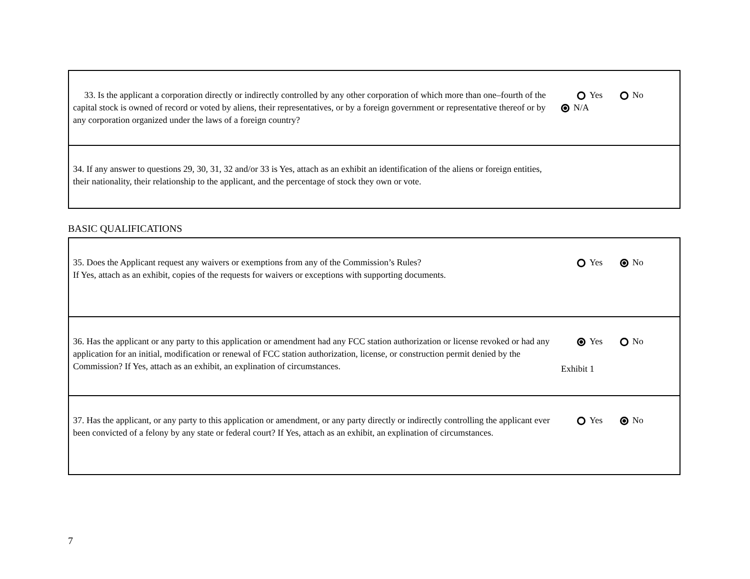| 33. Is the applicant a corporation directly or indirectly controlled by any other corporation of which more than one–fourth of the capital stock is owned of record or voted by aliens, their representatives, or by a foreign government or representative thereof or by any corporation organized under the laws of a foreign country? | Yes No N/A |
| 34. If any answer to questions 29, 30, 31, 32 and/or 33 is Yes, attach as an exhibit an identification of the aliens or foreign entities, their nationality, their relationship to the applicant, and the percentage of stock they own or vote. | |
BASIC QUALIFICATIONS
| 35. Does the Applicant request any waivers or exemptions from any of the Commission’s Rules? If Yes, attach as an exhibit, copies of the requests for waivers or exceptions with supporting documents. | Yes No |
| 36. Has the applicant or any party to this application or amendment had any FCC station authorization or license revoked or had any application for an initial, modification or renewal of FCC station authorization, license, or construction permit denied by the Commission? If Yes, attach as an exhibit, an explination of circumstances. | Yes No Exhibit 1 |
| 37. Has the applicant, or any party to this application or amendment, or any party directly or indirectly controlling the applicant ever been convicted of a felony by any state or federal court? If Yes, attach as an exhibit, an explination of circumstances. | Yes No |
7